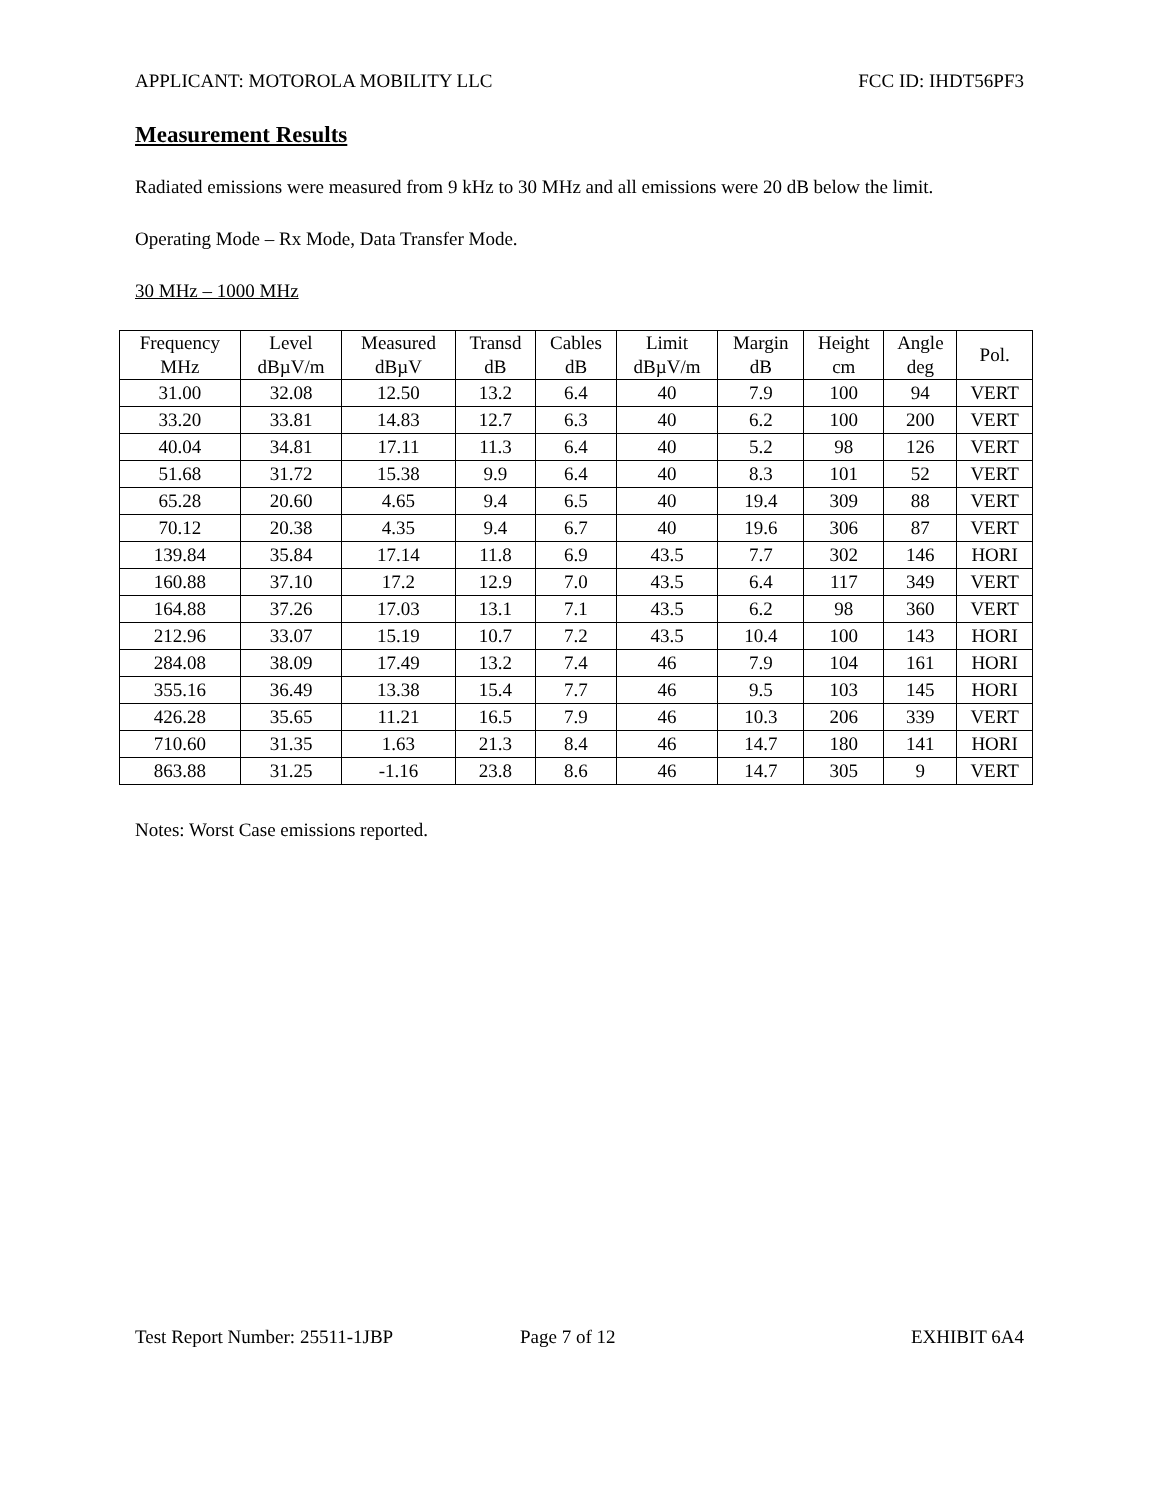APPLICANT: MOTOROLA MOBILITY LLC FCC ID: IHDT56PF3
Measurement Results
Radiated emissions were measured from 9 kHz to 30 MHz and all emissions were 20 dB below the limit.
Operating Mode – Rx Mode, Data Transfer Mode.
30 MHz – 1000 MHz
| Frequency MHz | Level dBµV/m | Measured dBµV | Transd dB | Cables dB | Limit dBµV/m | Margin dB | Height cm | Angle deg | Pol. |
| --- | --- | --- | --- | --- | --- | --- | --- | --- | --- |
| 31.00 | 32.08 | 12.50 | 13.2 | 6.4 | 40 | 7.9 | 100 | 94 | VERT |
| 33.20 | 33.81 | 14.83 | 12.7 | 6.3 | 40 | 6.2 | 100 | 200 | VERT |
| 40.04 | 34.81 | 17.11 | 11.3 | 6.4 | 40 | 5.2 | 98 | 126 | VERT |
| 51.68 | 31.72 | 15.38 | 9.9 | 6.4 | 40 | 8.3 | 101 | 52 | VERT |
| 65.28 | 20.60 | 4.65 | 9.4 | 6.5 | 40 | 19.4 | 309 | 88 | VERT |
| 70.12 | 20.38 | 4.35 | 9.4 | 6.7 | 40 | 19.6 | 306 | 87 | VERT |
| 139.84 | 35.84 | 17.14 | 11.8 | 6.9 | 43.5 | 7.7 | 302 | 146 | HORI |
| 160.88 | 37.10 | 17.2 | 12.9 | 7.0 | 43.5 | 6.4 | 117 | 349 | VERT |
| 164.88 | 37.26 | 17.03 | 13.1 | 7.1 | 43.5 | 6.2 | 98 | 360 | VERT |
| 212.96 | 33.07 | 15.19 | 10.7 | 7.2 | 43.5 | 10.4 | 100 | 143 | HORI |
| 284.08 | 38.09 | 17.49 | 13.2 | 7.4 | 46 | 7.9 | 104 | 161 | HORI |
| 355.16 | 36.49 | 13.38 | 15.4 | 7.7 | 46 | 9.5 | 103 | 145 | HORI |
| 426.28 | 35.65 | 11.21 | 16.5 | 7.9 | 46 | 10.3 | 206 | 339 | VERT |
| 710.60 | 31.35 | 1.63 | 21.3 | 8.4 | 46 | 14.7 | 180 | 141 | HORI |
| 863.88 | 31.25 | -1.16 | 23.8 | 8.6 | 46 | 14.7 | 305 | 9 | VERT |
Notes: Worst Case emissions reported.
Test Report Number: 25511-1JBP Page 7 of 12 EXHIBIT 6A4